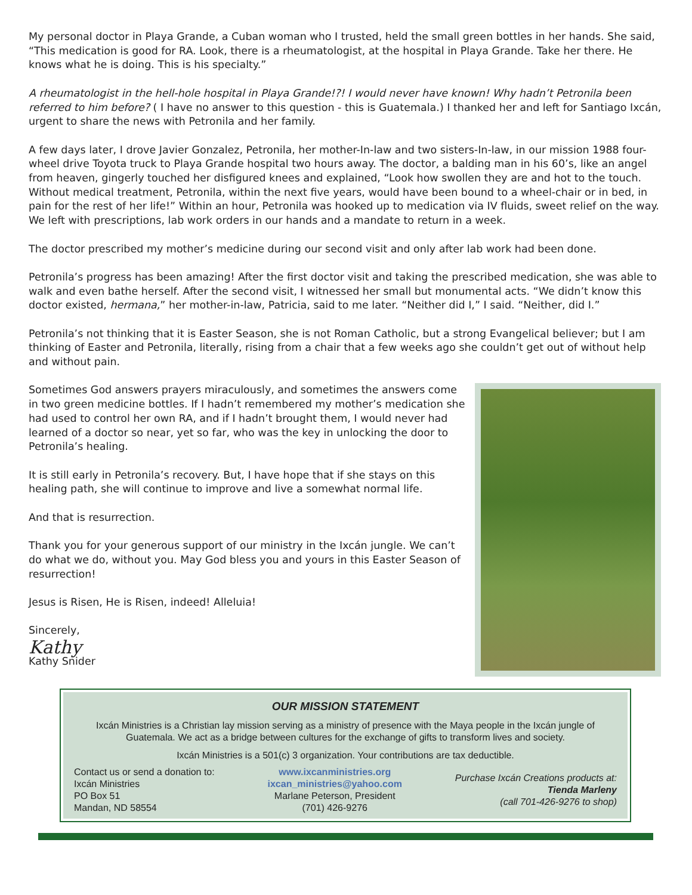My personal doctor in Playa Grande, a Cuban woman who I trusted, held the small green bottles in her hands. She said, “This medication is good for RA. Look, there is a rheumatologist, at the hospital in Playa Grande. Take her there. He knows what he is doing. This is his specialty.”
A rheumatologist in the hell-hole hospital in Playa Grande!?! I would never have known! Why hadn’t Petronila been referred to him before? ( I have no answer to this question - this is Guatemala.) I thanked her and left for Santiago Ixcán, urgent to share the news with Petronila and her family.
A few days later, I drove Javier Gonzalez, Petronila, her mother-In-law and two sisters-In-law, in our mission 1988 four-wheel drive Toyota truck to Playa Grande hospital two hours away. The doctor, a balding man in his 60’s, like an angel from heaven, gingerly touched her disfigured knees and explained, “Look how swollen they are and hot to the touch. Without medical treatment, Petronila, within the next five years, would have been bound to a wheel-chair or in bed, in pain for the rest of her life!” Within an hour, Petronila was hooked up to medication via IV fluids, sweet relief on the way. We left with prescriptions, lab work orders in our hands and a mandate to return in a week.
The doctor prescribed my mother’s medicine during our second visit and only after lab work had been done.
Petronila’s progress has been amazing! After the first doctor visit and taking the prescribed medication, she was able to walk and even bathe herself. After the second visit, I witnessed her small but monumental acts. “We didn’t know this doctor existed, hermana,” her mother-in-law, Patricia, said to me later. “Neither did I,” I said. “Neither, did I.”
Petronila’s not thinking that it is Easter Season, she is not Roman Catholic, but a strong Evangelical believer; but I am thinking of Easter and Petronila, literally, rising from a chair that a few weeks ago she couldn’t get out of without help and without pain.
Sometimes God answers prayers miraculously, and sometimes the answers come in two green medicine bottles. If I hadn’t remembered my mother’s medication she had used to control her own RA, and if I hadn’t brought them, I would never had learned of a doctor so near, yet so far, who was the key in unlocking the door to Petronila’s healing.
It is still early in Petronila’s recovery. But, I have hope that if she stays on this healing path, she will continue to improve and live a somewhat normal life.
And that is resurrection.
Thank you for your generous support of our ministry in the Ixcán jungle. We can’t do what we do, without you. May God bless you and yours in this Easter Season of resurrection!
Jesus is Risen, He is Risen, indeed! Alleluia!
Sincerely,
Kathy
Kathy Snider
OUR MISSION STATEMENT
Ixcán Ministries is a Christian lay mission serving as a ministry of presence with the Maya people in the Ixcán jungle of Guatemala. We act as a bridge between cultures for the exchange of gifts to transform lives and society.
Ixcán Ministries is a 501(c) 3 organization. Your contributions are tax deductible.
Contact us or send a donation to:
Ixcán Ministries
PO Box 51
Mandan, ND 58554
www.ixcanministries.org
ixcan_ministries@yahoo.com
Marlane Peterson, President
(701) 426-9276
Purchase Ixcán Creations products at:
Tienda Marleny
(call 701-426-9276 to shop)